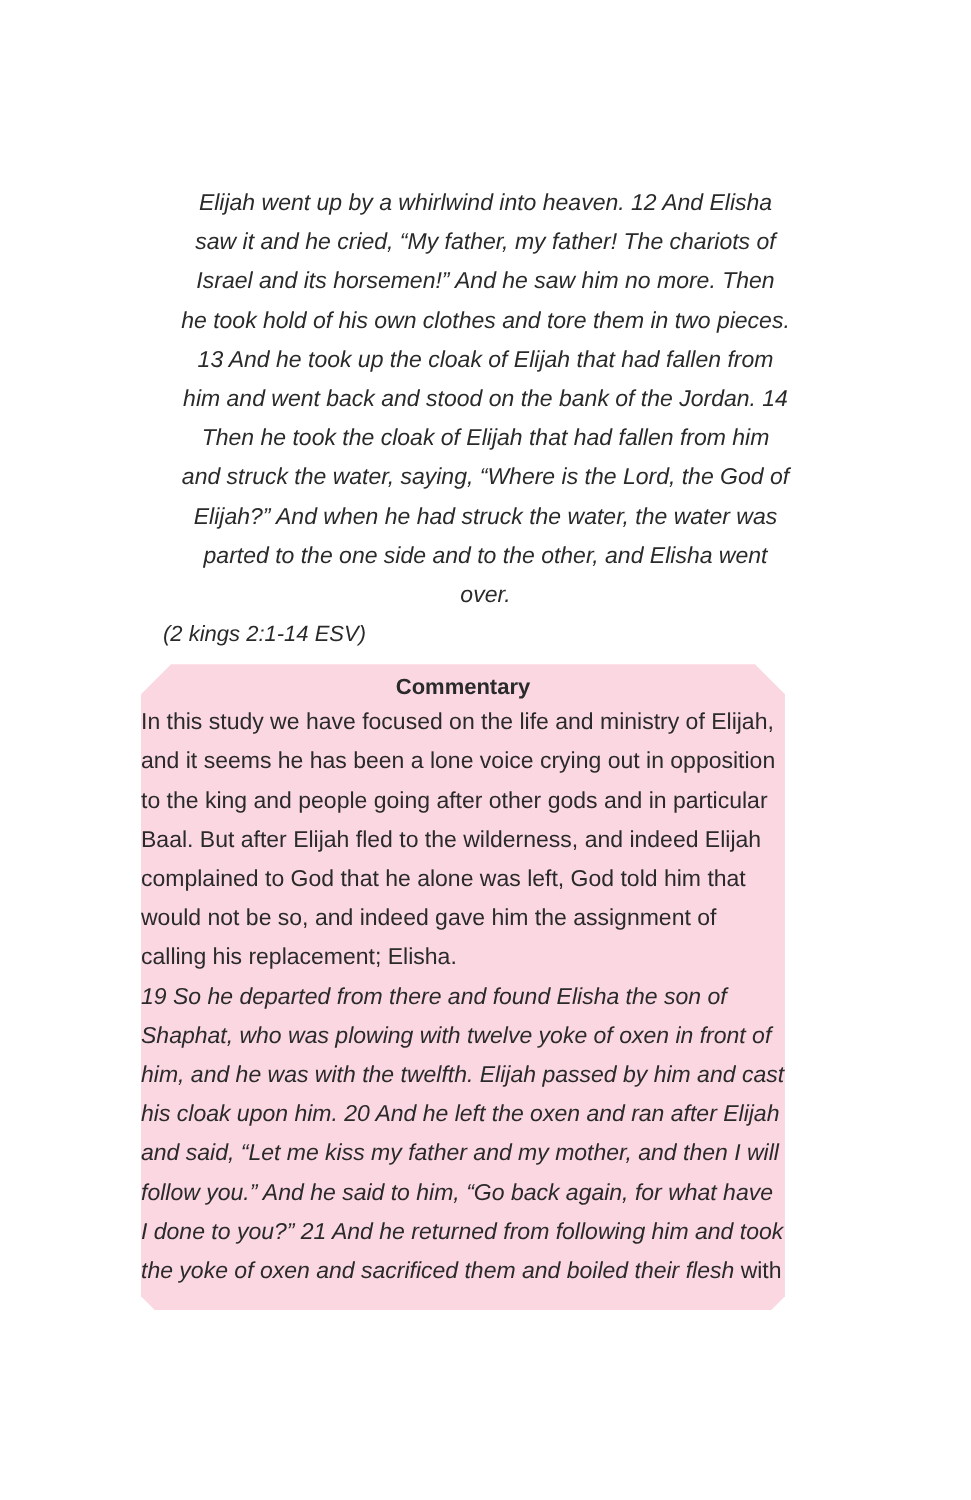Elijah went up by a whirlwind into heaven. 12 And Elisha saw it and he cried, “My father, my father! The chariots of Israel and its horsemen!” And he saw him no more. Then he took hold of his own clothes and tore them in two pieces. 13 And he took up the cloak of Elijah that had fallen from him and went back and stood on the bank of the Jordan. 14 Then he took the cloak of Elijah that had fallen from him and struck the water, saying, “Where is the Lord, the God of Elijah?” And when he had struck the water, the water was parted to the one side and to the other, and Elisha went over.
(2 kings 2:1-14 ESV)
Commentary
In this study we have focused on the life and ministry of Elijah, and it seems he has been a lone voice crying out in opposition to the king and people going after other gods and in particular Baal. But after Elijah fled to the wilderness, and indeed Elijah complained to God that he alone was left, God told him that would not be so, and indeed gave him the assignment of calling his replacement; Elisha.
19 So he departed from there and found Elisha the son of Shaphat, who was plowing with twelve yoke of oxen in front of him, and he was with the twelfth. Elijah passed by him and cast his cloak upon him. 20 And he left the oxen and ran after Elijah and said, “Let me kiss my father and my mother, and then I will follow you.” And he said to him, “Go back again, for what have I done to you?” 21 And he returned from following him and took the yoke of oxen and sacrificed them and boiled their flesh with